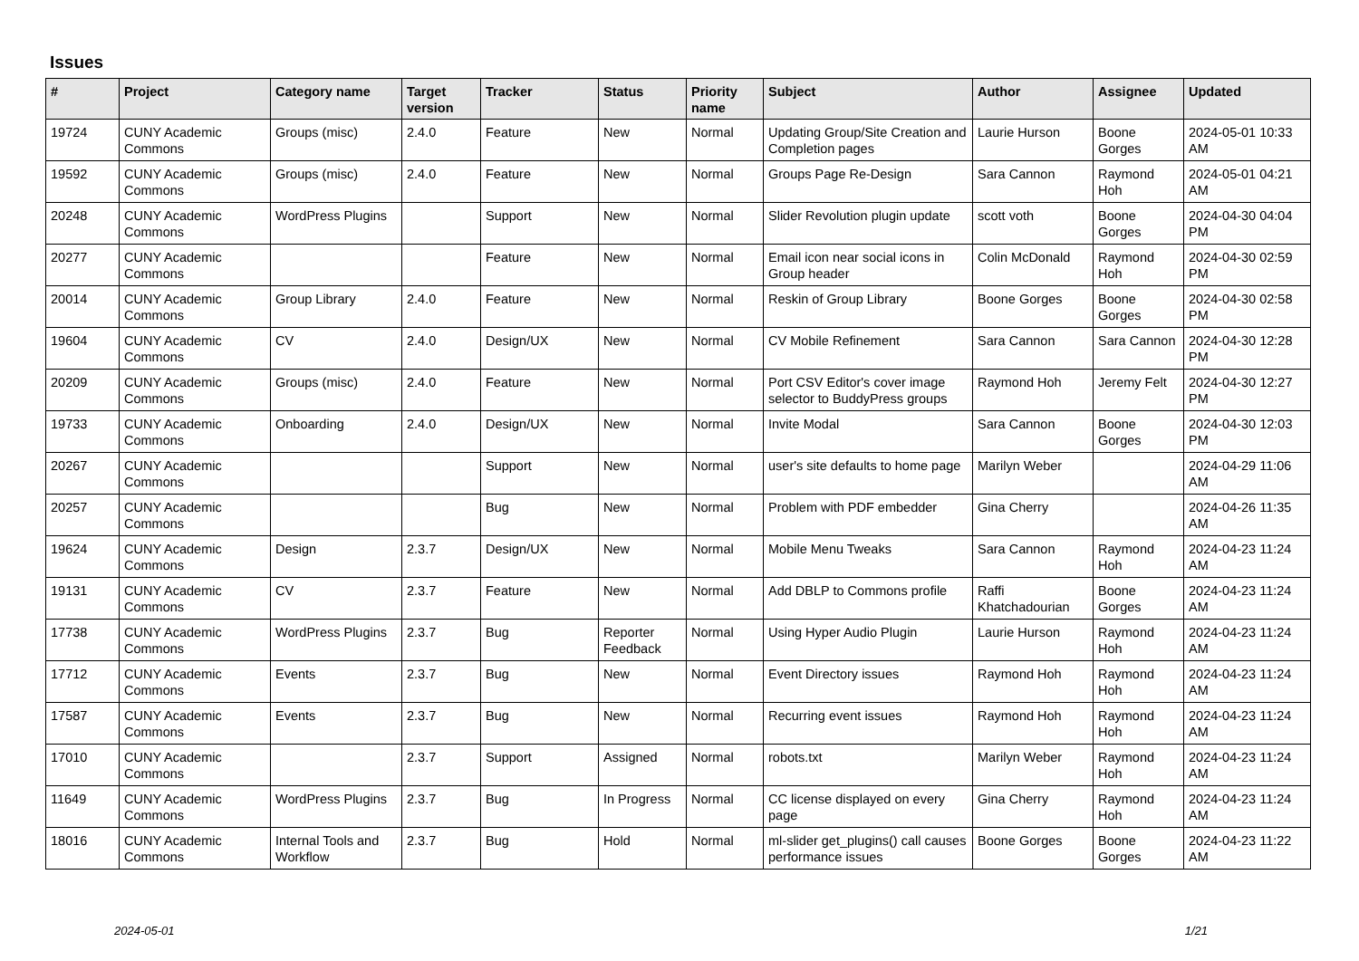Issues
| # | Project | Category name | Target version | Tracker | Status | Priority name | Subject | Author | Assignee | Updated |
| --- | --- | --- | --- | --- | --- | --- | --- | --- | --- | --- |
| 19724 | CUNY Academic Commons | Groups (misc) | 2.4.0 | Feature | New | Normal | Updating Group/Site Creation and Completion pages | Laurie Hurson | Boone Gorges | 2024-05-01 10:33 AM |
| 19592 | CUNY Academic Commons | Groups (misc) | 2.4.0 | Feature | New | Normal | Groups Page Re-Design | Sara Cannon | Raymond Hoh | 2024-05-01 04:21 AM |
| 20248 | CUNY Academic Commons | WordPress Plugins | | Support | New | Normal | Slider Revolution plugin update | scott voth | Boone Gorges | 2024-04-30 04:04 PM |
| 20277 | CUNY Academic Commons | | | Feature | New | Normal | Email icon near social icons in Group header | Colin McDonald | Raymond Hoh | 2024-04-30 02:59 PM |
| 20014 | CUNY Academic Commons | Group Library | 2.4.0 | Feature | New | Normal | Reskin of Group Library | Boone Gorges | Boone Gorges | 2024-04-30 02:58 PM |
| 19604 | CUNY Academic Commons | CV | 2.4.0 | Design/UX | New | Normal | CV Mobile Refinement | Sara Cannon | Sara Cannon | 2024-04-30 12:28 PM |
| 20209 | CUNY Academic Commons | Groups (misc) | 2.4.0 | Feature | New | Normal | Port CSV Editor's cover image selector to BuddyPress groups | Raymond Hoh | Jeremy Felt | 2024-04-30 12:27 PM |
| 19733 | CUNY Academic Commons | Onboarding | 2.4.0 | Design/UX | New | Normal | Invite Modal | Sara Cannon | Boone Gorges | 2024-04-30 12:03 PM |
| 20267 | CUNY Academic Commons | | | Support | New | Normal | user's site defaults to home page | Marilyn Weber | | 2024-04-29 11:06 AM |
| 20257 | CUNY Academic Commons | | | Bug | New | Normal | Problem with PDF embedder | Gina Cherry | | 2024-04-26 11:35 AM |
| 19624 | CUNY Academic Commons | Design | 2.3.7 | Design/UX | New | Normal | Mobile Menu Tweaks | Sara Cannon | Raymond Hoh | 2024-04-23 11:24 AM |
| 19131 | CUNY Academic Commons | CV | 2.3.7 | Feature | New | Normal | Add DBLP to Commons profile | Raffi Khatchadourian | Boone Gorges | 2024-04-23 11:24 AM |
| 17738 | CUNY Academic Commons | WordPress Plugins | 2.3.7 | Bug | Reporter Feedback | Normal | Using Hyper Audio Plugin | Laurie Hurson | Raymond Hoh | 2024-04-23 11:24 AM |
| 17712 | CUNY Academic Commons | Events | 2.3.7 | Bug | New | Normal | Event Directory issues | Raymond Hoh | Raymond Hoh | 2024-04-23 11:24 AM |
| 17587 | CUNY Academic Commons | Events | 2.3.7 | Bug | New | Normal | Recurring event issues | Raymond Hoh | Raymond Hoh | 2024-04-23 11:24 AM |
| 17010 | CUNY Academic Commons | | 2.3.7 | Support | Assigned | Normal | robots.txt | Marilyn Weber | Raymond Hoh | 2024-04-23 11:24 AM |
| 11649 | CUNY Academic Commons | WordPress Plugins | 2.3.7 | Bug | In Progress | Normal | CC license displayed on every page | Gina Cherry | Raymond Hoh | 2024-04-23 11:24 AM |
| 18016 | CUNY Academic Commons | Internal Tools and Workflow | 2.3.7 | Bug | Hold | Normal | ml-slider get_plugins() call causes performance issues | Boone Gorges | Boone Gorges | 2024-04-23 11:22 AM |
2024-05-01 1/21